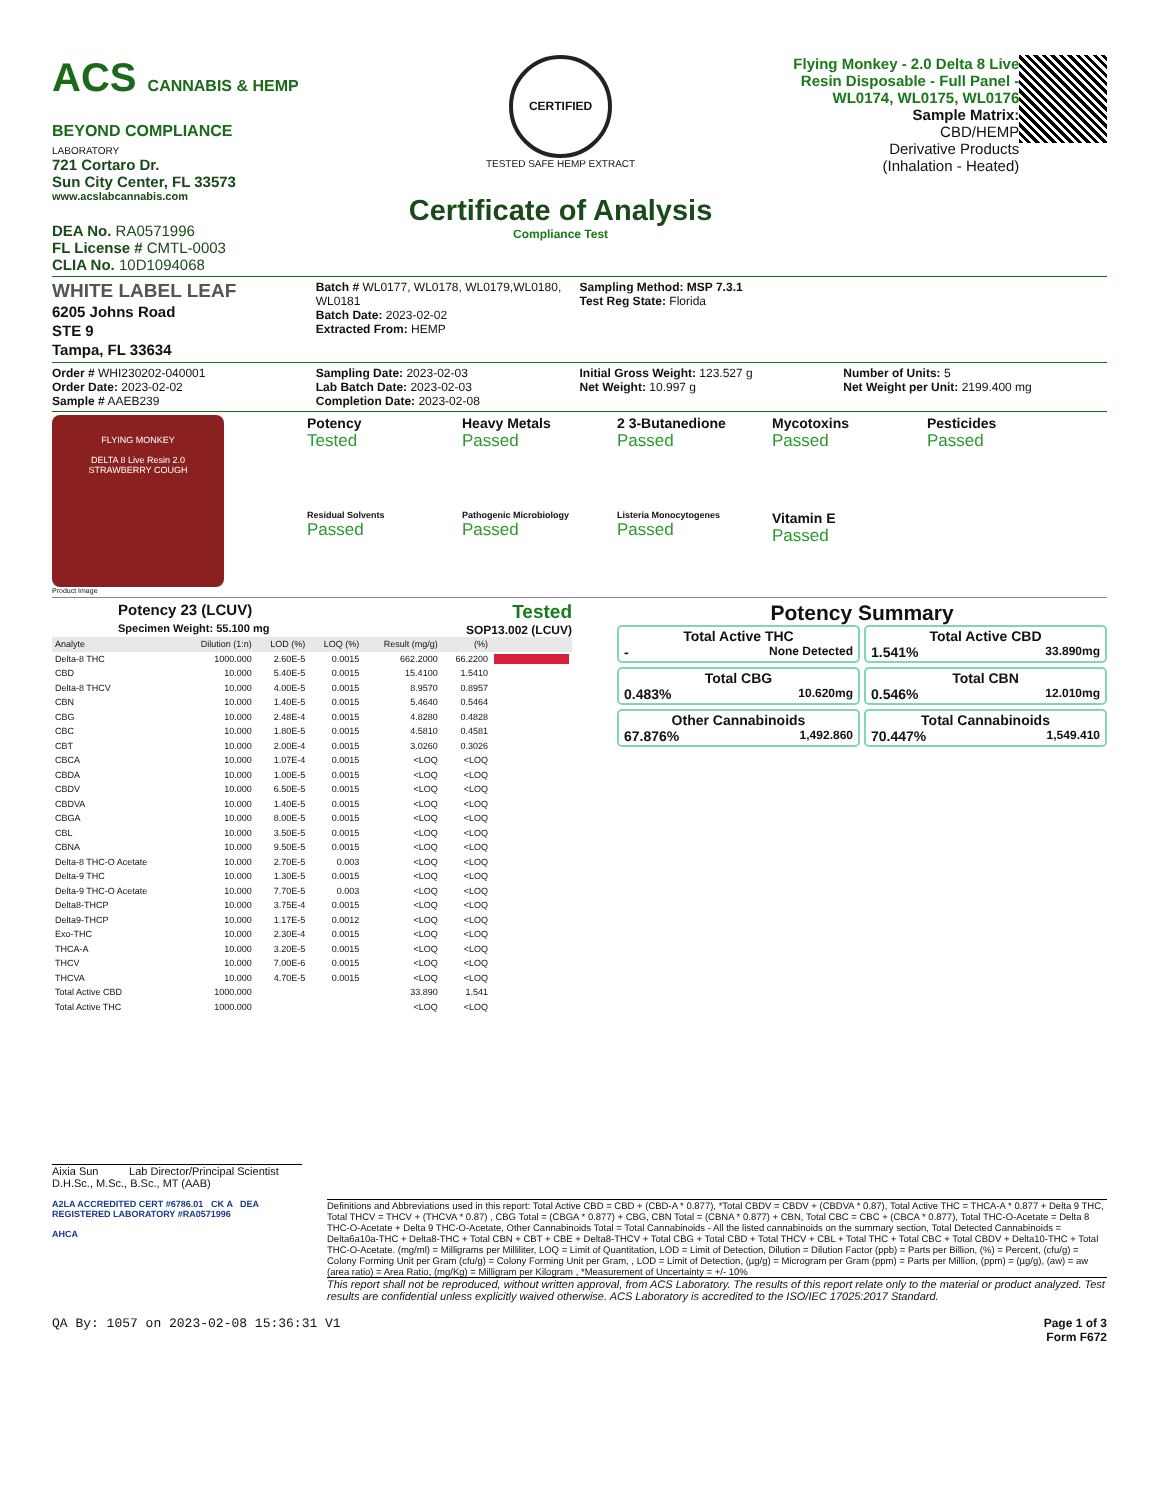ACS CANNABIS & HEMP BEYOND COMPLIANCE
LABORATORY
721 Cortaro Dr.
Sun City Center, FL 33573
www.acslabcannabis.com
DEA No. RA0571996
FL License # CMTL-0003
CLIA No. 10D1094068
CERTIFIED
TESTED SAFE HEMP EXTRACT
Certificate of Analysis
Compliance Test
Flying Monkey - 2.0 Delta 8 Live Resin Disposable - Full Panel - WL0174, WL0175, WL0176
Sample Matrix:
CBD/HEMP
Derivative Products
(Inhalation - Heated)
WHITE LABEL LEAF
6205 Johns Road
STE 9
Tampa, FL 33634
Batch # WL0177, WL0178, WL0179,WL0180, WL0181
Batch Date: 2023-02-02
Extracted From: HEMP
Sampling Method: MSP 7.3.1
Test Reg State: Florida
Order # WHI230202-040001
Order Date: 2023-02-02
Sample # AAEB239
Sampling Date: 2023-02-03
Lab Batch Date: 2023-02-03
Completion Date: 2023-02-08
Initial Gross Weight: 123.527 g
Net Weight: 10.997 g
Number of Units: 5
Net Weight per Unit: 2199.400 mg
FLYING MONKEY
DELTA 8 Live Resin 2.0
STRAWBERRY COUGH
Product Image
Potency
Tested
Heavy Metals
Passed
2 3-Butanedione
Passed
Mycotoxins
Passed
Pesticides
Passed
Residual Solvents
Passed
Pathogenic Microbiology
Passed
Listeria Monocytogenes
Passed
Vitamin E
Passed
Potency 23 (LCUV)
Specimen Weight: 55.100 mg
Tested
SOP13.002 (LCUV)
| Analyte | Dilution (1:n) | LOD (%) | LOQ (%) | Result (mg/g) | (%) | |
| --- | --- | --- | --- | --- | --- | --- |
| Delta-8 THC | 1000.000 | 2.60E-5 | 0.0015 | 662.2000 | 66.2200 | |
| CBD | 10.000 | 5.40E-5 | 0.0015 | 15.4100 | 1.5410 | |
| Delta-8 THCV | 10.000 | 4.00E-5 | 0.0015 | 8.9570 | 0.8957 | |
| CBN | 10.000 | 1.40E-5 | 0.0015 | 5.4640 | 0.5464 | |
| CBG | 10.000 | 2.48E-4 | 0.0015 | 4.8280 | 0.4828 | |
| CBC | 10.000 | 1.80E-5 | 0.0015 | 4.5810 | 0.4581 | |
| CBT | 10.000 | 2.00E-4 | 0.0015 | 3.0260 | 0.3026 | |
| CBCA | 10.000 | 1.07E-4 | 0.0015 | <LOQ | <LOQ | |
| CBDA | 10.000 | 1.00E-5 | 0.0015 | <LOQ | <LOQ | |
| CBDV | 10.000 | 6.50E-5 | 0.0015 | <LOQ | <LOQ | |
| CBDVA | 10.000 | 1.40E-5 | 0.0015 | <LOQ | <LOQ | |
| CBGA | 10.000 | 8.00E-5 | 0.0015 | <LOQ | <LOQ | |
| CBL | 10.000 | 3.50E-5 | 0.0015 | <LOQ | <LOQ | |
| CBNA | 10.000 | 9.50E-5 | 0.0015 | <LOQ | <LOQ | |
| Delta-8 THC-O Acetate | 10.000 | 2.70E-5 | 0.003 | <LOQ | <LOQ | |
| Delta-9 THC | 10.000 | 1.30E-5 | 0.0015 | <LOQ | <LOQ | |
| Delta-9 THC-O Acetate | 10.000 | 7.70E-5 | 0.003 | <LOQ | <LOQ | |
| Delta8-THCP | 10.000 | 3.75E-4 | 0.0015 | <LOQ | <LOQ | |
| Delta9-THCP | 10.000 | 1.17E-5 | 0.0012 | <LOQ | <LOQ | |
| Exo-THC | 10.000 | 2.30E-4 | 0.0015 | <LOQ | <LOQ | |
| THCA-A | 10.000 | 3.20E-5 | 0.0015 | <LOQ | <LOQ | |
| THCV | 10.000 | 7.00E-6 | 0.0015 | <LOQ | <LOQ | |
| THCVA | 10.000 | 4.70E-5 | 0.0015 | <LOQ | <LOQ | |
| Total Active CBD | 1000.000 | | | 33.890 | 1.541 | |
| Total Active THC | 1000.000 | | | <LOQ | <LOQ | |
Potency Summary
Total Active THC
- None Detected
Total Active CBD
1.541% 33.890mg
Total CBG
0.483% 10.620mg
Total CBN
0.546% 12.010mg
Other Cannabinoids
67.876% 1,492.860
Total Cannabinoids
70.447% 1,549.410
Aixia Sun Lab Director/Principal Scientist
D.H.Sc., M.Sc., B.Sc., MT (AAB)
A2LA ACCREDITED CERT #6786.01 CK A DEA REGISTERED LABORATORY #RA0571996
AHCA
Definitions and Abbreviations used in this report: Total Active CBD = CBD + (CBD-A * 0.877), *Total CBDV = CBDV + (CBDVA * 0.87), Total Active THC = THCA-A * 0.877 + Delta 9 THC, Total THCV = THCV + (THCVA * 0.87) , CBG Total = (CBGA * 0.877) + CBG, CBN Total = (CBNA * 0.877) + CBN, Total CBC = CBC + (CBCA * 0.877), Total THC-O-Acetate = Delta 8 THC-O-Acetate + Delta 9 THC-O-Acetate, Other Cannabinoids Total = Total Cannabinoids - All the listed cannabinoids on the summary section, Total Detected Cannabinoids = Delta6a10a-THC + Delta8-THC + Total CBN + CBT + CBE + Delta8-THCV + Total CBG + Total CBD + Total THCV + CBL + Total THC + Total CBC + Total CBDV + Delta10-THC + Total THC-O-Acetate. (mg/ml) = Milligrams per Milliliter, LOQ = Limit of Quantitation, LOD = Limit of Detection, Dilution = Dilution Factor (ppb) = Parts per Billion, (%) = Percent, (cfu/g) = Colony Forming Unit per Gram (cfu/g) = Colony Forming Unit per Gram, , LOD = Limit of Detection, (µg/g) = Microgram per Gram (ppm) = Parts per Million, (ppm) = (µg/g), (aw) = aw (area ratio) = Area Ratio, (mg/Kg) = Milligram per Kilogram , *Measurement of Uncertainty = +/- 10%
This report shall not be reproduced, without written approval, from ACS Laboratory. The results of this report relate only to the material or product analyzed. Test results are confidential unless explicitly waived otherwise. ACS Laboratory is accredited to the ISO/IEC 17025:2017 Standard.
QA By: 1057 on 2023-02-08 15:36:31 V1
Page 1 of 3
Form F672